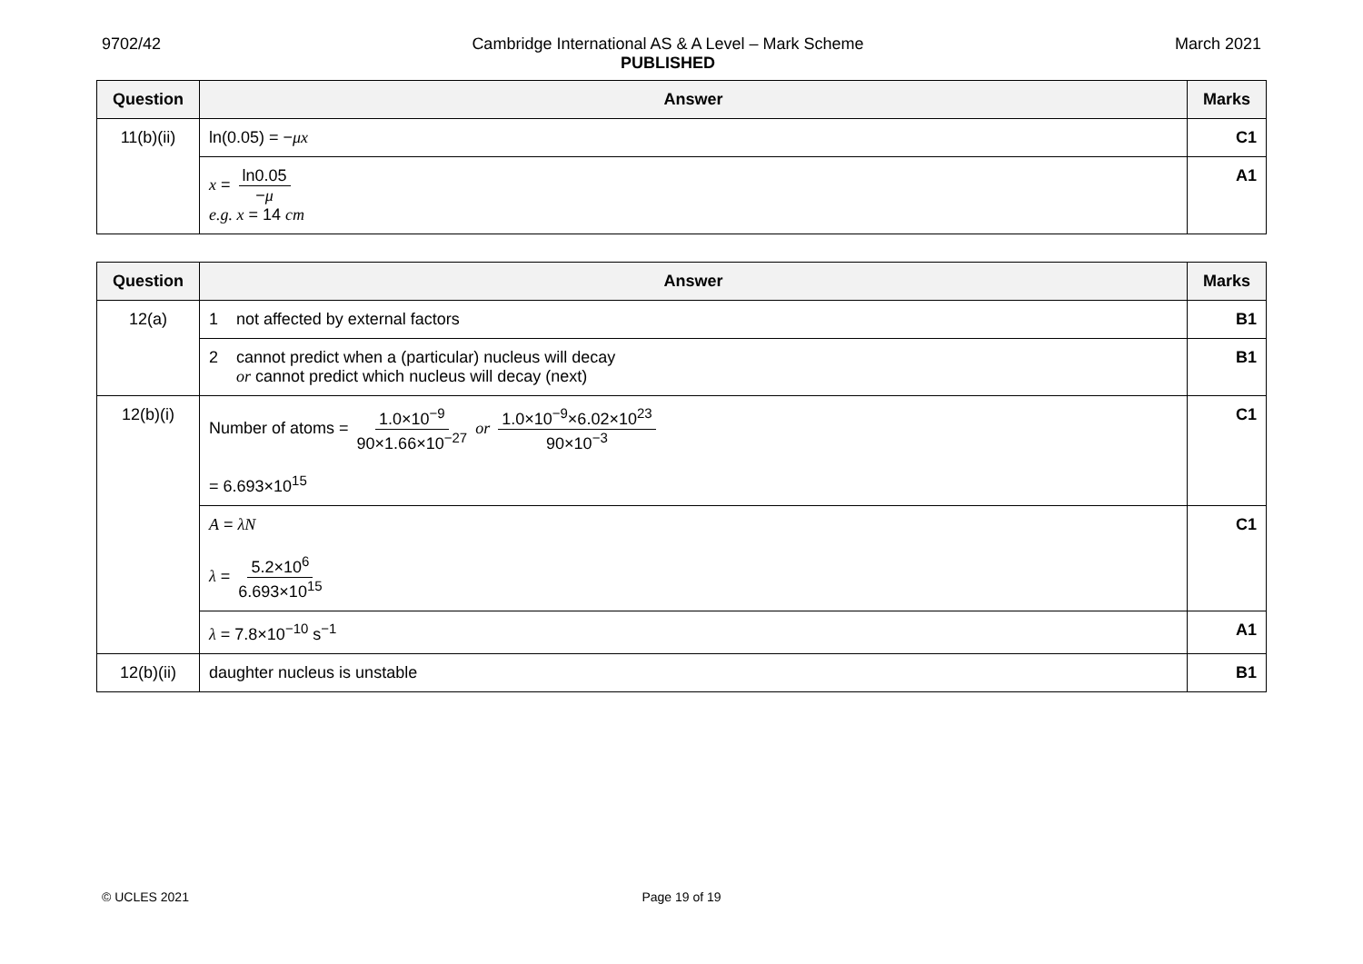9702/42 Cambridge International AS & A Level – Mark Scheme
PUBLISHED
March 2021
| Question | Answer | Marks |
| --- | --- | --- |
| 11(b)(ii) | ln(0.05) = − μx | C1 |
| | x = ln0.05 − μ e.g. x = 14 cm | A1 |
| Question | Answer | Marks |
| --- | --- | --- |
| 12(a) | 1 not affected by external factors | B1 |
| | 2 cannot predict when a (particular) nucleus will decay or cannot predict which nucleus will decay (next) | B1 |
| 12(b)(i) | Number of atoms = 1.0×10<sup>−9</sup> 90×1.66×10<sup>−27</sup> or 1.0×10<sup>−9</sup>×6.02×10<sup>23</sup> 90×10<sup>−3</sup> = 6.693×10<sup>15</sup> | C1 |
| | A = λN λ = 5.2×10<sup>6</sup> 6.693×10<sup>15</sup> | C1 |
| | λ = 7.8×10<sup>−10</sup> s<sup>−1</sup> | A1 |
| 12(b)(ii) | daughter nucleus is unstable | B1 |
© UCLES 2021 Page 19 of 19